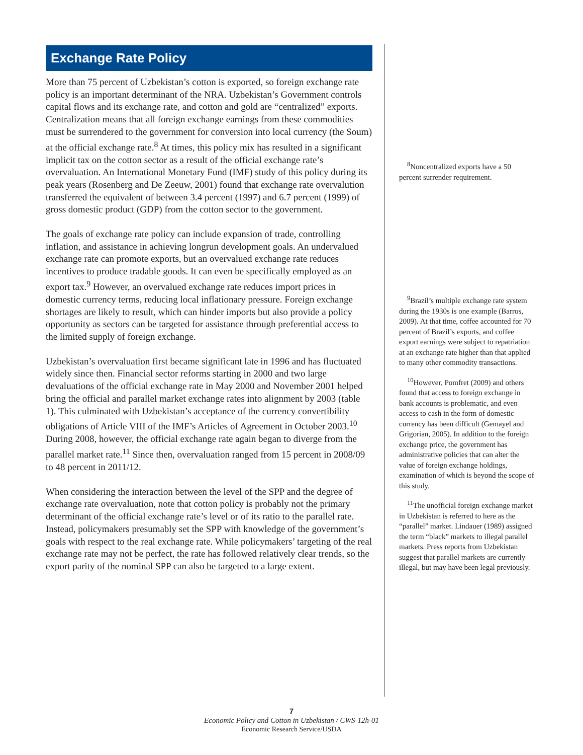Exchange Rate Policy
More than 75 percent of Uzbekistan’s cotton is exported, so foreign exchange rate policy is an important determinant of the NRA. Uzbekistan’s Government controls capital flows and its exchange rate, and cotton and gold are “centralized” exports. Centralization means that all foreign exchange earnings from these commodities must be surrendered to the government for conversion into local currency (the Soum) at the official exchange rate.<sup>8</sup> At times, this policy mix has resulted in a significant implicit tax on the cotton sector as a result of the official exchange rate’s overvaluation. An International Monetary Fund (IMF) study of this policy during its peak years (Rosenberg and De Zeeuw, 2001) found that exchange rate overvalution transferred the equivalent of between 3.4 percent (1997) and 6.7 percent (1999) of gross domestic product (GDP) from the cotton sector to the government.
The goals of exchange rate policy can include expansion of trade, controlling inflation, and assistance in achieving longrun development goals. An undervalued exchange rate can promote exports, but an overvalued exchange rate reduces incentives to produce tradable goods. It can even be specifically employed as an export tax.<sup>9</sup> However, an overvalued exchange rate reduces import prices in domestic currency terms, reducing local inflationary pressure. Foreign exchange shortages are likely to result, which can hinder imports but also provide a policy opportunity as sectors can be targeted for assistance through preferential access to the limited supply of foreign exchange.
Uzbekistan’s overvaluation first became significant late in 1996 and has fluctuated widely since then. Financial sector reforms starting in 2000 and two large devaluations of the official exchange rate in May 2000 and November 2001 helped bring the official and parallel market exchange rates into alignment by 2003 (table 1). This culminated with Uzbekistan’s acceptance of the currency convertibility obligations of Article VIII of the IMF’s Articles of Agreement in October 2003.<sup>10</sup> During 2008, however, the official exchange rate again began to diverge from the parallel market rate.<sup>11</sup> Since then, overvaluation ranged from 15 percent in 2008/09 to 48 percent in 2011/12.
When considering the interaction between the level of the SPP and the degree of exchange rate overvaluation, note that cotton policy is probably not the primary determinant of the official exchange rate’s level or of its ratio to the parallel rate. Instead, policymakers presumably set the SPP with knowledge of the government’s goals with respect to the real exchange rate. While policymakers’ targeting of the real exchange rate may not be perfect, the rate has followed relatively clear trends, so the export parity of the nominal SPP can also be targeted to a large extent.
<sup>8</sup> Noncentralized exports have a 50 percent surrender requirement.
<sup>9</sup> Brazil’s multiple exchange rate system during the 1930s is one example (Barros, 2009). At that time, coffee accounted for 70 percent of Brazil’s exports, and coffee export earnings were subject to repatriation at an exchange rate higher than that applied to many other commodity transactions.
<sup>10</sup> However, Pomfret (2009) and others found that access to foreign exchange in bank accounts is problematic, and even access to cash in the form of domestic currency has been difficult (Gemayel and Grigorian, 2005). In addition to the foreign exchange price, the government has administrative policies that can alter the value of foreign exchange holdings, examination of which is beyond the scope of this study.
<sup>11</sup> The unofficial foreign exchange market in Uzbekistan is referred to here as the “parallel” market. Lindauer (1989) assigned the term “black” markets to illegal parallel markets. Press reports from Uzbekistan suggest that parallel markets are currently illegal, but may have been legal previously.
7
Economic Policy and Cotton in Uzbekistan / CWS-12h-01
Economic Research Service/USDA